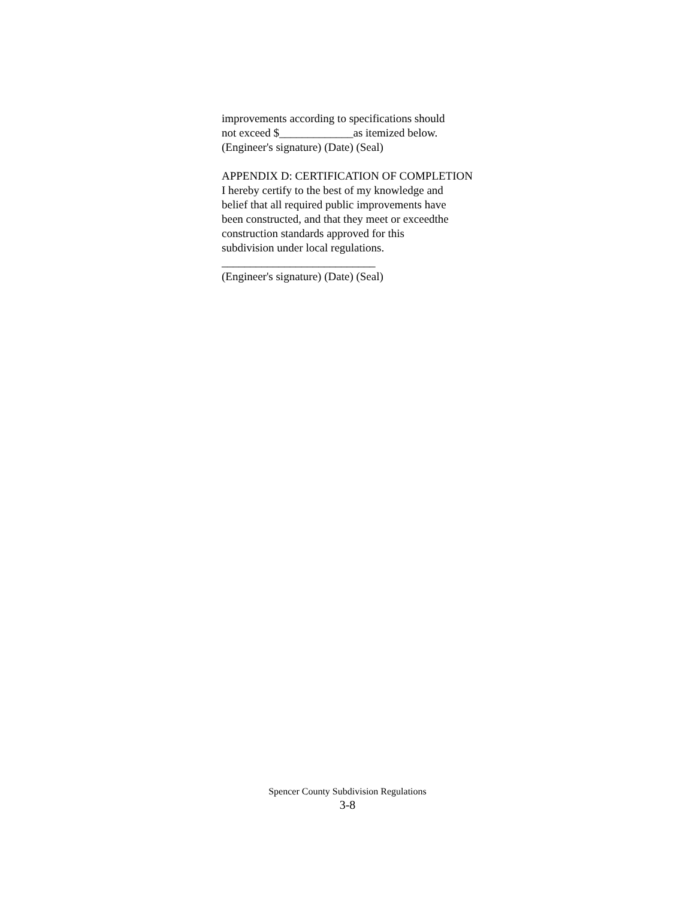improvements according to specifications should
not exceed $_____________as itemized below.
(Engineer's signature) (Date) (Seal)
APPENDIX D: CERTIFICATION OF COMPLETION
I hereby certify to the best of my knowledge and
belief that all required public improvements have
been constructed, and that they meet or exceedthe
construction standards approved for this
subdivision under local regulations.
___________________________
(Engineer's signature) (Date) (Seal)
Spencer County Subdivision Regulations
3-8